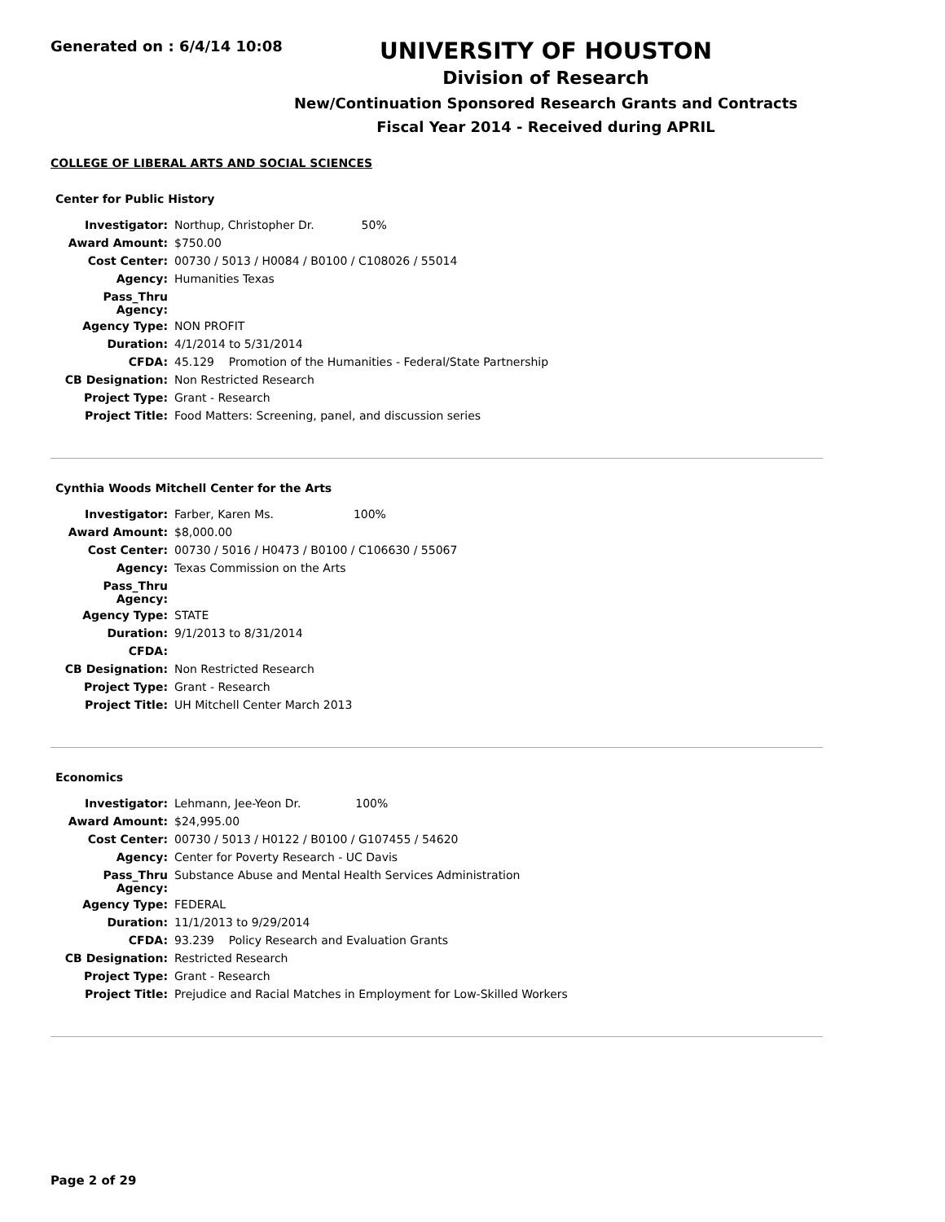Generated on : 6/4/14 10:08
UNIVERSITY OF HOUSTON
Division of Research
New/Continuation Sponsored Research Grants and Contracts
Fiscal Year 2014 - Received during APRIL
COLLEGE OF LIBERAL ARTS AND SOCIAL SCIENCES
Center for Public History
| Investigator: | Northup, Christopher Dr. 50% |
| Award Amount: | $750.00 |
| Cost Center: | 00730 / 5013 / H0084 / B0100 / C108026 / 55014 |
| Agency: | Humanities Texas |
| Pass_Thru Agency: | |
| Agency Type: | NON PROFIT |
| Duration: | 4/1/2014 to 5/31/2014 |
| CFDA: | 45.129 Promotion of the Humanities - Federal/State Partnership |
| CB Designation: | Non Restricted Research |
| Project Type: | Grant - Research |
| Project Title: | Food Matters: Screening, panel, and discussion series |
Cynthia Woods Mitchell Center for the Arts
| Investigator: | Farber, Karen Ms. 100% |
| Award Amount: | $8,000.00 |
| Cost Center: | 00730 / 5016 / H0473 / B0100 / C106630 / 55067 |
| Agency: | Texas Commission on the Arts |
| Pass_Thru Agency: | |
| Agency Type: | STATE |
| Duration: | 9/1/2013 to 8/31/2014 |
| CFDA: | |
| CB Designation: | Non Restricted Research |
| Project Type: | Grant - Research |
| Project Title: | UH Mitchell Center March 2013 |
Economics
| Investigator: | Lehmann, Jee-Yeon Dr. 100% |
| Award Amount: | $24,995.00 |
| Cost Center: | 00730 / 5013 / H0122 / B0100 / G107455 / 54620 |
| Agency: | Center for Poverty Research - UC Davis |
| Pass_Thru Agency: | Substance Abuse and Mental Health Services Administration |
| Agency Type: | FEDERAL |
| Duration: | 11/1/2013 to 9/29/2014 |
| CFDA: | 93.239 Policy Research and Evaluation Grants |
| CB Designation: | Restricted Research |
| Project Type: | Grant - Research |
| Project Title: | Prejudice and Racial Matches in Employment for Low-Skilled Workers |
Page 2 of 29